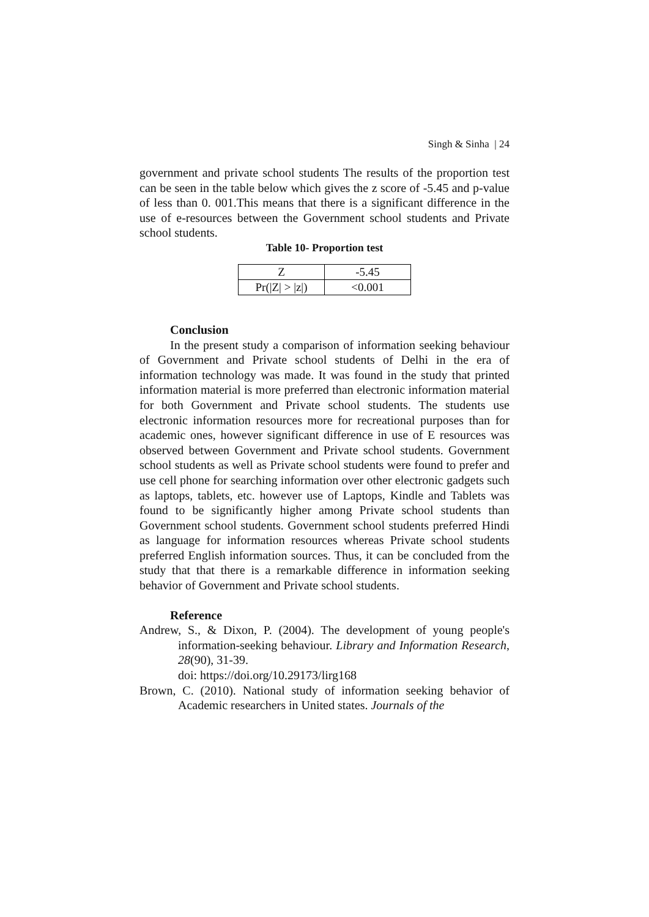Singh & Sinha | 24
government and private school students The results of the proportion test can be seen in the table below which gives the z score of -5.45 and p-value of less than 0. 001.This means that there is a significant difference in the use of e-resources between the Government school students and Private school students.
Table 10- Proportion test
| Z | -5.45 |
| Pr(/Z/ > /z/) | <0.001 |
Conclusion
In the present study a comparison of information seeking behaviour of Government and Private school students of Delhi in the era of information technology was made. It was found in the study that printed information material is more preferred than electronic information material for both Government and Private school students. The students use electronic information resources more for recreational purposes than for academic ones, however significant difference in use of E resources was observed between Government and Private school students. Government school students as well as Private school students were found to prefer and use cell phone for searching information over other electronic gadgets such as laptops, tablets, etc. however use of Laptops, Kindle and Tablets was found to be significantly higher among Private school students than Government school students. Government school students preferred Hindi as language for information resources whereas Private school students preferred English information sources. Thus, it can be concluded from the study that that there is a remarkable difference in information seeking behavior of Government and Private school students.
Reference
Andrew, S., & Dixon, P. (2004). The development of young people's information-seeking behaviour. Library and Information Research, 28(90), 31-39.
doi: https://doi.org/10.29173/lirg168
Brown, C. (2010). National study of information seeking behavior of Academic researchers in United states. Journals of the